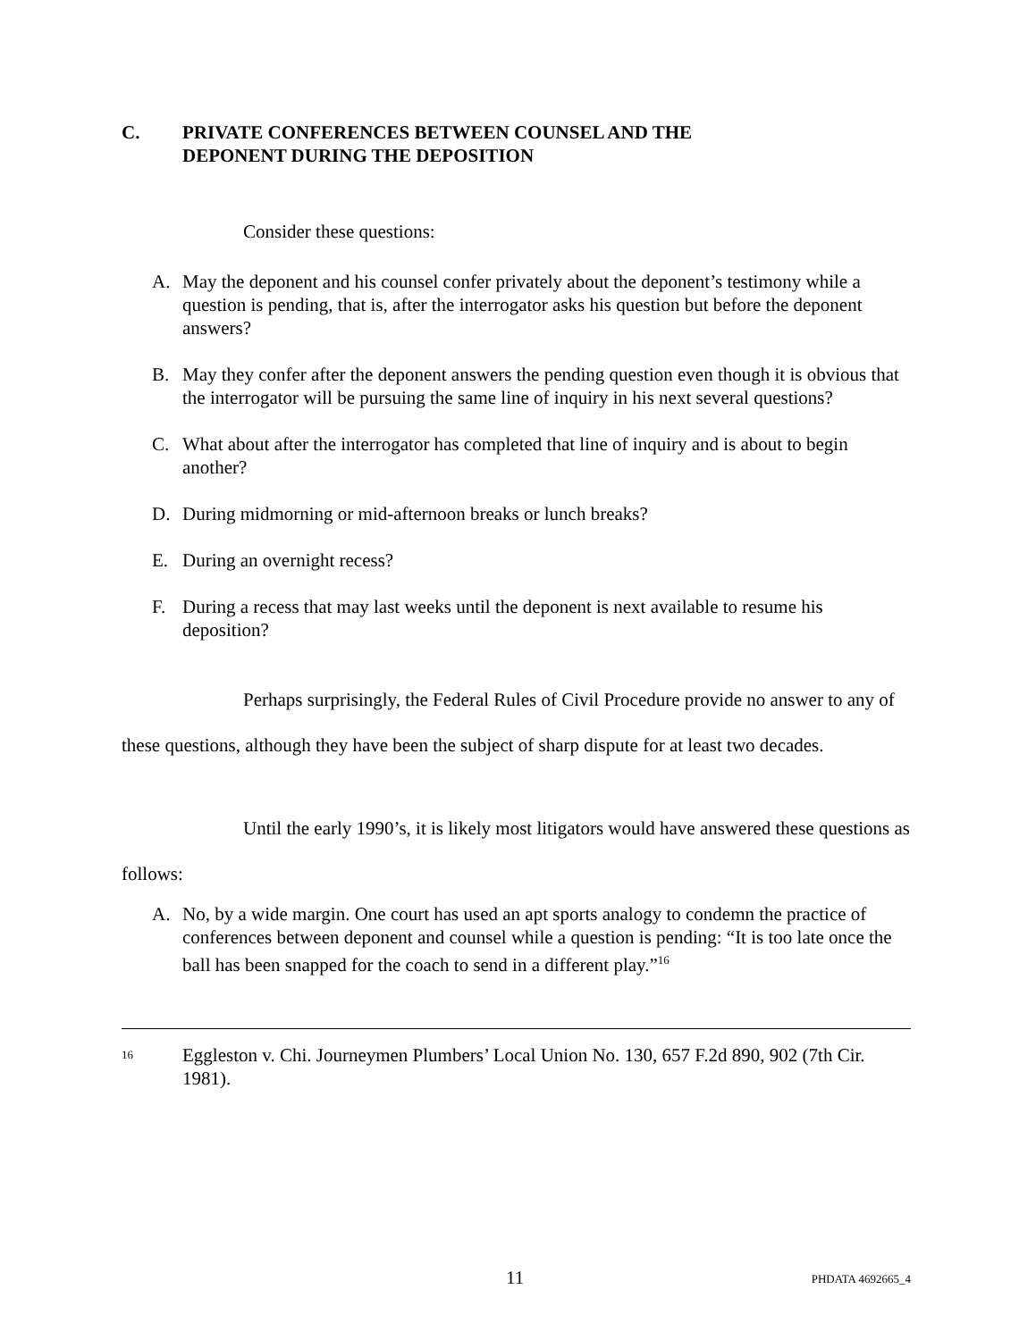C. PRIVATE CONFERENCES BETWEEN COUNSEL AND THE
DEPONENT DURING THE DEPOSITION
Consider these questions:
A. May the deponent and his counsel confer privately about the deponent’s testimony while a question is pending, that is, after the interrogator asks his question but before the deponent answers?
B. May they confer after the deponent answers the pending question even though it is obvious that the interrogator will be pursuing the same line of inquiry in his next several questions?
C. What about after the interrogator has completed that line of inquiry and is about to begin another?
D. During midmorning or mid-afternoon breaks or lunch breaks?
E. During an overnight recess?
F. During a recess that may last weeks until the deponent is next available to resume his deposition?
Perhaps surprisingly, the Federal Rules of Civil Procedure provide no answer to any of these questions, although they have been the subject of sharp dispute for at least two decades.
Until the early 1990’s, it is likely most litigators would have answered these questions as follows:
A. No, by a wide margin. One court has used an apt sports analogy to condemn the practice of conferences between deponent and counsel while a question is pending: “It is too late once the ball has been snapped for the coach to send in a different play.”<sup>16</sup>
16 Eggleston v. Chi. Journeymen Plumbers’ Local Union No. 130, 657 F.2d 890, 902 (7th Cir. 1981).
11 PHDATA 4692665_4